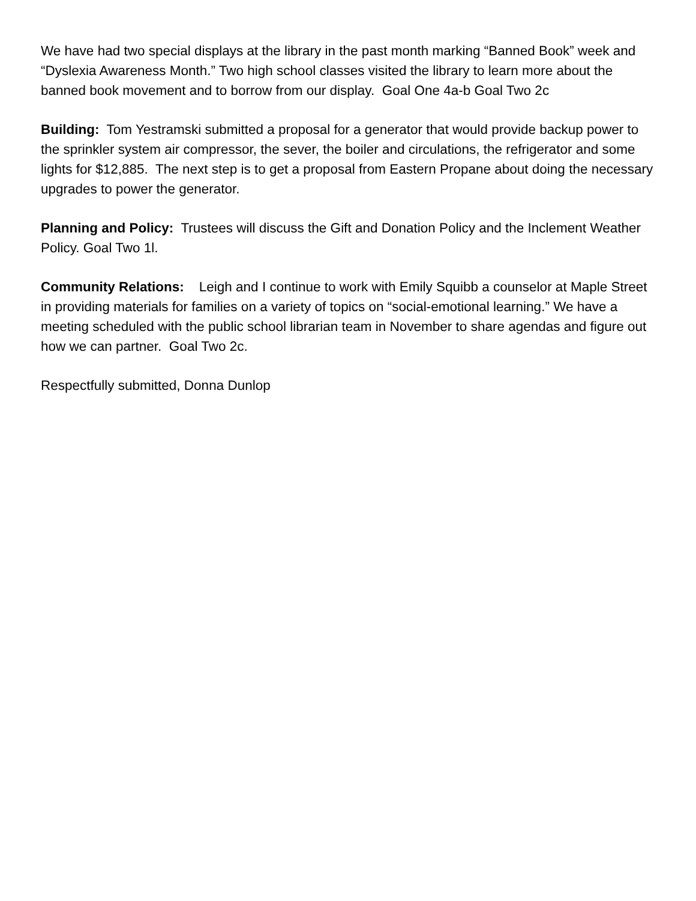We have had two special displays at the library in the past month marking “Banned Book” week and “Dyslexia Awareness Month.” Two high school classes visited the library to learn more about the banned book movement and to borrow from our display. Goal One 4a-b Goal Two 2c
Building: Tom Yestramski submitted a proposal for a generator that would provide backup power to the sprinkler system air compressor, the sever, the boiler and circulations, the refrigerator and some lights for $12,885. The next step is to get a proposal from Eastern Propane about doing the necessary upgrades to power the generator.
Planning and Policy: Trustees will discuss the Gift and Donation Policy and the Inclement Weather Policy. Goal Two 1l.
Community Relations: Leigh and I continue to work with Emily Squibb a counselor at Maple Street in providing materials for families on a variety of topics on “social-emotional learning.” We have a meeting scheduled with the public school librarian team in November to share agendas and figure out how we can partner. Goal Two 2c.
Respectfully submitted, Donna Dunlop